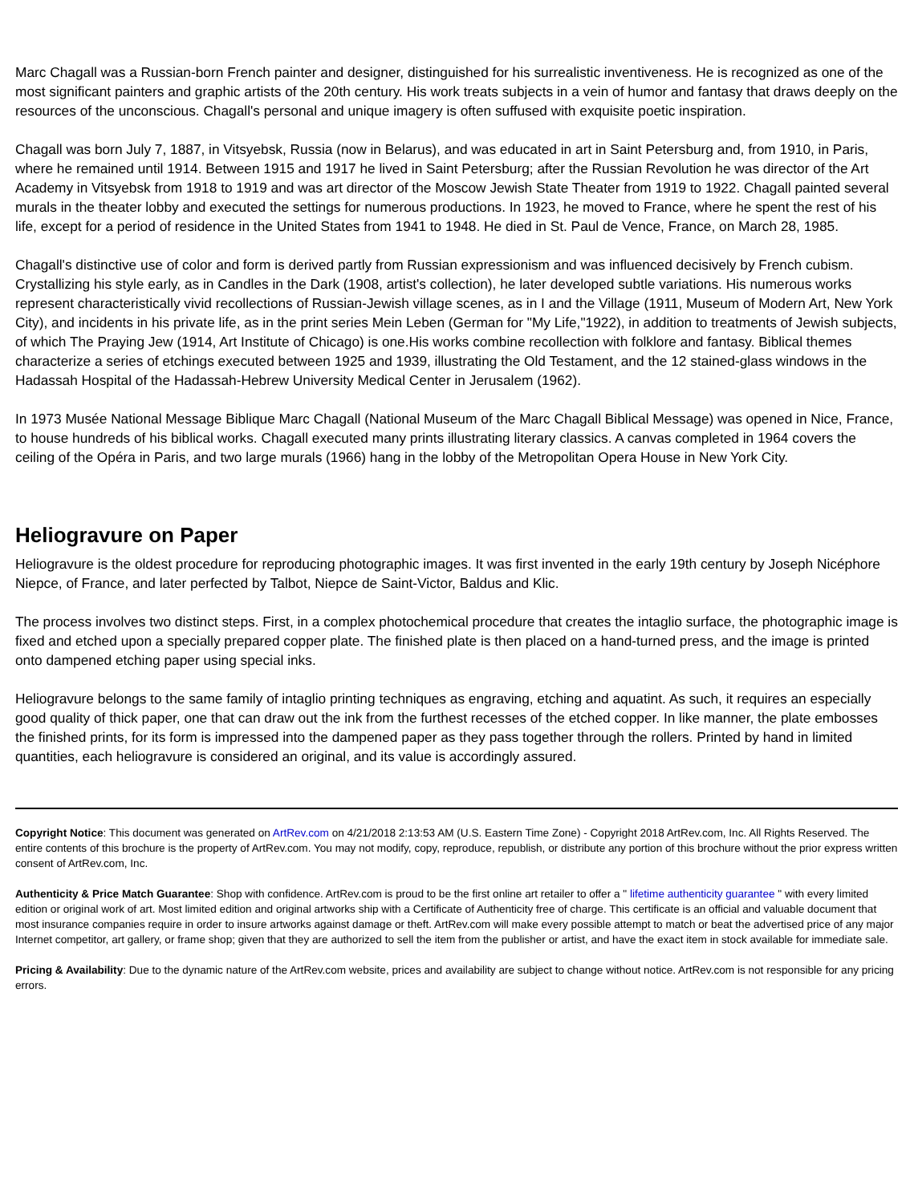Marc Chagall was a Russian-born French painter and designer, distinguished for his surrealistic inventiveness. He is recognized as one of the most significant painters and graphic artists of the 20th century. His work treats subjects in a vein of humor and fantasy that draws deeply on the resources of the unconscious. Chagall's personal and unique imagery is often suffused with exquisite poetic inspiration.
Chagall was born July 7, 1887, in Vitsyebsk, Russia (now in Belarus), and was educated in art in Saint Petersburg and, from 1910, in Paris, where he remained until 1914. Between 1915 and 1917 he lived in Saint Petersburg; after the Russian Revolution he was director of the Art Academy in Vitsyebsk from 1918 to 1919 and was art director of the Moscow Jewish State Theater from 1919 to 1922. Chagall painted several murals in the theater lobby and executed the settings for numerous productions. In 1923, he moved to France, where he spent the rest of his life, except for a period of residence in the United States from 1941 to 1948. He died in St. Paul de Vence, France, on March 28, 1985.
Chagall's distinctive use of color and form is derived partly from Russian expressionism and was influenced decisively by French cubism. Crystallizing his style early, as in Candles in the Dark (1908, artist's collection), he later developed subtle variations. His numerous works represent characteristically vivid recollections of Russian-Jewish village scenes, as in I and the Village (1911, Museum of Modern Art, New York City), and incidents in his private life, as in the print series Mein Leben (German for "My Life,"1922), in addition to treatments of Jewish subjects, of which The Praying Jew (1914, Art Institute of Chicago) is one.His works combine recollection with folklore and fantasy. Biblical themes characterize a series of etchings executed between 1925 and 1939, illustrating the Old Testament, and the 12 stained-glass windows in the Hadassah Hospital of the Hadassah-Hebrew University Medical Center in Jerusalem (1962).
In 1973 Musée National Message Biblique Marc Chagall (National Museum of the Marc Chagall Biblical Message) was opened in Nice, France, to house hundreds of his biblical works. Chagall executed many prints illustrating literary classics. A canvas completed in 1964 covers the ceiling of the Opéra in Paris, and two large murals (1966) hang in the lobby of the Metropolitan Opera House in New York City.
Heliogravure on Paper
Heliogravure is the oldest procedure for reproducing photographic images. It was first invented in the early 19th century by Joseph Nicéphore Niepce, of France, and later perfected by Talbot, Niepce de Saint-Victor, Baldus and Klic.
The process involves two distinct steps. First, in a complex photochemical procedure that creates the intaglio surface, the photographic image is fixed and etched upon a specially prepared copper plate. The finished plate is then placed on a hand-turned press, and the image is printed onto dampened etching paper using special inks.
Heliogravure belongs to the same family of intaglio printing techniques as engraving, etching and aquatint. As such, it requires an especially good quality of thick paper, one that can draw out the ink from the furthest recesses of the etched copper. In like manner, the plate embosses the finished prints, for its form is impressed into the dampened paper as they pass together through the rollers. Printed by hand in limited quantities, each heliogravure is considered an original, and its value is accordingly assured.
Copyright Notice: This document was generated on ArtRev.com on 4/21/2018 2:13:53 AM (U.S. Eastern Time Zone) - Copyright 2018 ArtRev.com, Inc. All Rights Reserved. The entire contents of this brochure is the property of ArtRev.com. You may not modify, copy, reproduce, republish, or distribute any portion of this brochure without the prior express written consent of ArtRev.com, Inc.
Authenticity & Price Match Guarantee: Shop with confidence. ArtRev.com is proud to be the first online art retailer to offer a " lifetime authenticity guarantee " with every limited edition or original work of art. Most limited edition and original artworks ship with a Certificate of Authenticity free of charge. This certificate is an official and valuable document that most insurance companies require in order to insure artworks against damage or theft. ArtRev.com will make every possible attempt to match or beat the advertised price of any major Internet competitor, art gallery, or frame shop; given that they are authorized to sell the item from the publisher or artist, and have the exact item in stock available for immediate sale.
Pricing & Availability: Due to the dynamic nature of the ArtRev.com website, prices and availability are subject to change without notice. ArtRev.com is not responsible for any pricing errors.